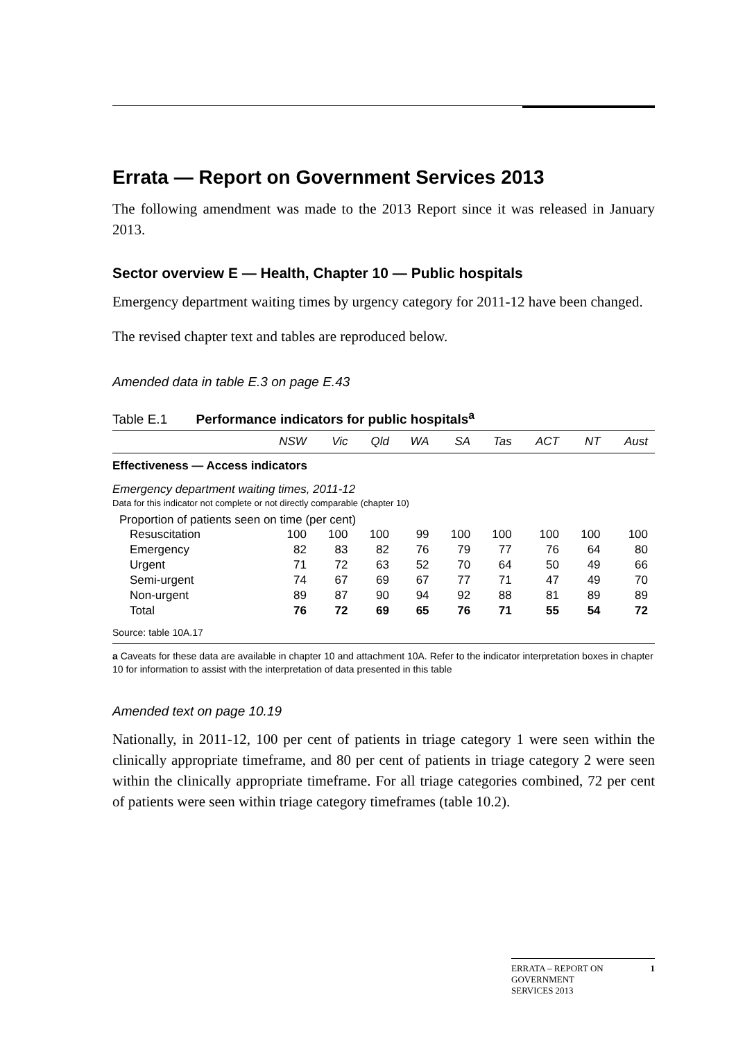Errata — Report on Government Services 2013
The following amendment was made to the 2013 Report since it was released in January 2013.
Sector overview E — Health, Chapter 10 — Public hospitals
Emergency department waiting times by urgency category for 2011-12 have been changed.
The revised chapter text and tables are reproduced below.
Amended data in table E.3 on page E.43
Table E.1 Performance indicators for public hospitals<sup>a</sup>
| | NSW | Vic | Qld | WA | SA | Tas | ACT | NT | Aust |
| --- | --- | --- | --- | --- | --- | --- | --- | --- | --- |
| Effectiveness — Access indicators | | | | | | | | | |
| Emergency department waiting times, 2011-12 | | | | | | | | | |
| Data for this indicator not complete or not directly comparable (chapter 10) | | | | | | | | | |
| Proportion of patients seen on time (per cent) | | | | | | | | | |
| Resuscitation | 100 | 100 | 100 | 99 | 100 | 100 | 100 | 100 | 100 |
| Emergency | 82 | 83 | 82 | 76 | 79 | 77 | 76 | 64 | 80 |
| Urgent | 71 | 72 | 63 | 52 | 70 | 64 | 50 | 49 | 66 |
| Semi-urgent | 74 | 67 | 69 | 67 | 77 | 71 | 47 | 49 | 70 |
| Non-urgent | 89 | 87 | 90 | 94 | 92 | 88 | 81 | 89 | 89 |
| Total | 76 | 72 | 69 | 65 | 76 | 71 | 55 | 54 | 72 |
| Source: table 10A.17 | | | | | | | | | |
a Caveats for these data are available in chapter 10 and attachment 10A. Refer to the indicator interpretation boxes in chapter 10 for information to assist with the interpretation of data presented in this table
Amended text on page 10.19
Nationally, in 2011-12, 100 per cent of patients in triage category 1 were seen within the clinically appropriate timeframe, and 80 per cent of patients in triage category 2 were seen within the clinically appropriate timeframe. For all triage categories combined, 72 per cent of patients were seen within triage category timeframes (table 10.2).
ERRATA – REPORT ON
GOVERNMENT
SERVICES 2013 1